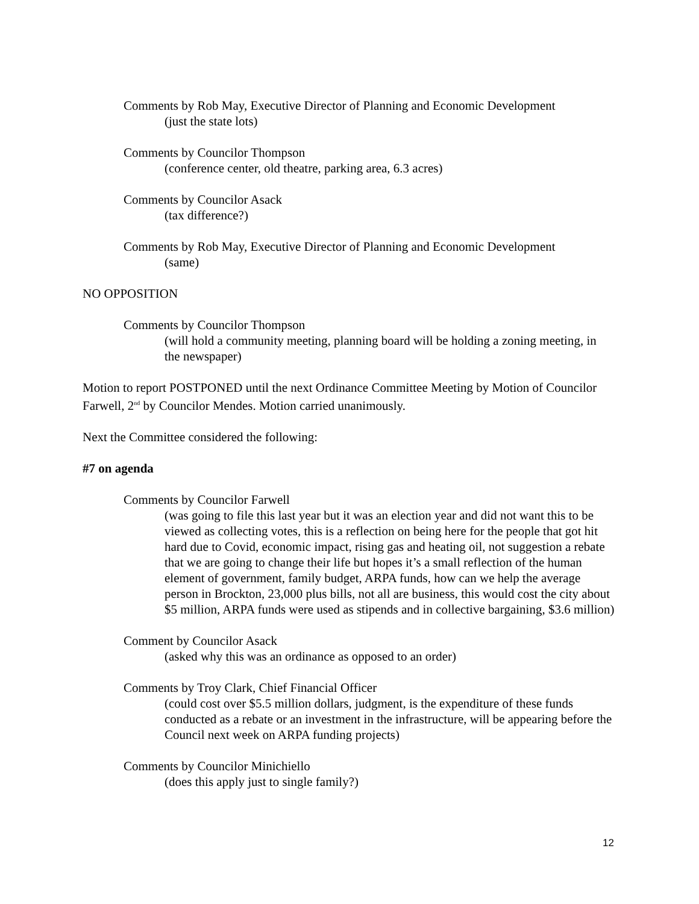Comments by Rob May, Executive Director of Planning and Economic Development
(just the state lots)
Comments by Councilor Thompson
(conference center, old theatre, parking area, 6.3 acres)
Comments by Councilor Asack
(tax difference?)
Comments by Rob May, Executive Director of Planning and Economic Development
(same)
NO OPPOSITION
Comments by Councilor Thompson
(will hold a community meeting, planning board will be holding a zoning meeting, in the newspaper)
Motion to report POSTPONED until the next Ordinance Committee Meeting by Motion of Councilor Farwell, 2<sup>nd</sup> by Councilor Mendes. Motion carried unanimously.
Next the Committee considered the following:
#7 on agenda
Comments by Councilor Farwell
(was going to file this last year but it was an election year and did not want this to be viewed as collecting votes, this is a reflection on being here for the people that got hit hard due to Covid, economic impact, rising gas and heating oil, not suggestion a rebate that we are going to change their life but hopes it’s a small reflection of the human element of government, family budget, ARPA funds, how can we help the average person in Brockton, 23,000 plus bills, not all are business, this would cost the city about $5 million, ARPA funds were used as stipends and in collective bargaining, $3.6 million)
Comment by Councilor Asack
(asked why this was an ordinance as opposed to an order)
Comments by Troy Clark, Chief Financial Officer
(could cost over $5.5 million dollars, judgment, is the expenditure of these funds conducted as a rebate or an investment in the infrastructure, will be appearing before the Council next week on ARPA funding projects)
Comments by Councilor Minichiello
(does this apply just to single family?)
12